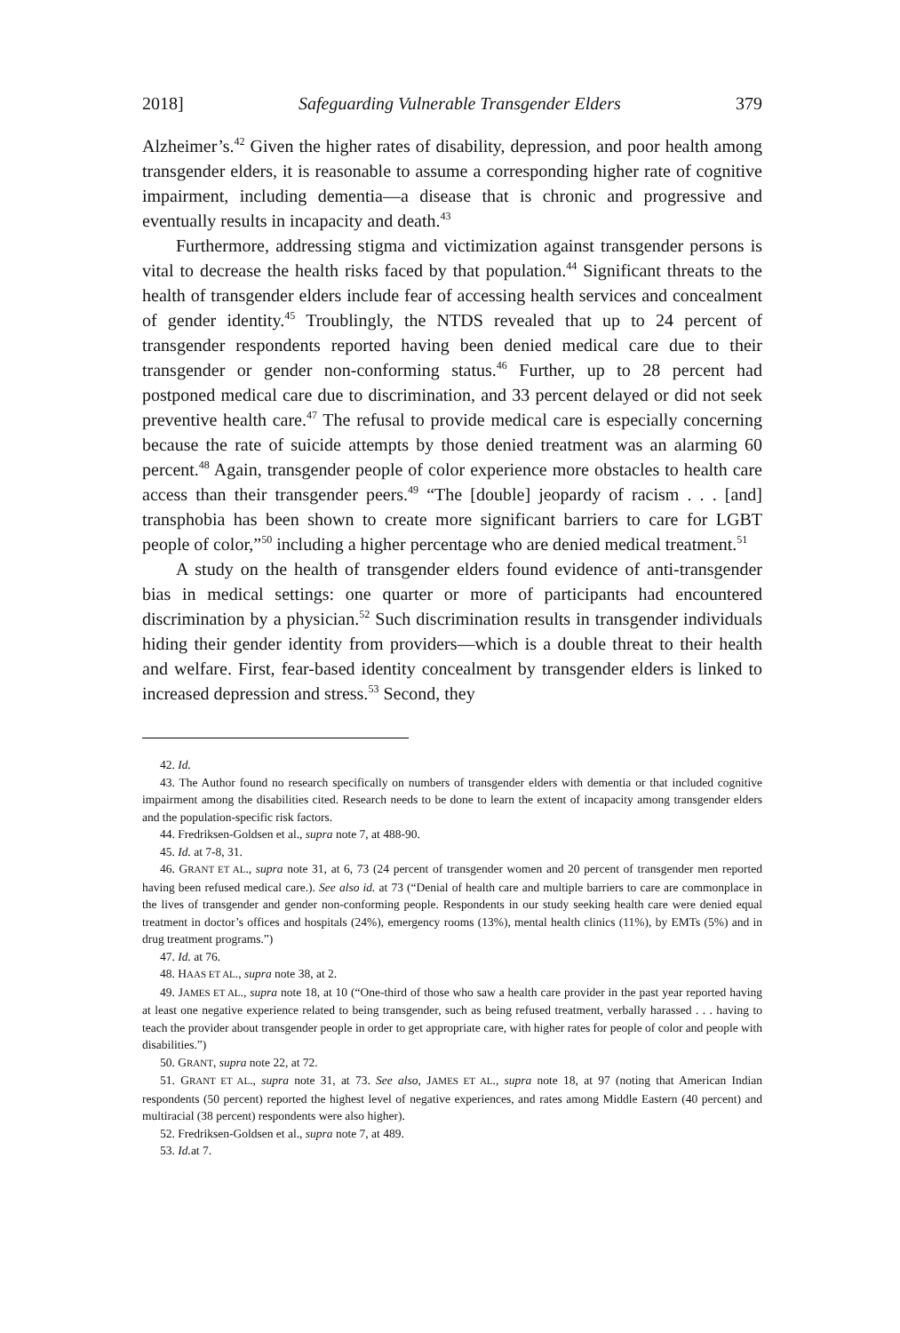2018] Safeguarding Vulnerable Transgender Elders 379
Alzheimer’s.<sup>42</sup> Given the higher rates of disability, depression, and poor health among transgender elders, it is reasonable to assume a corresponding higher rate of cognitive impairment, including dementia—a disease that is chronic and progressive and eventually results in incapacity and death.<sup>43</sup>
Furthermore, addressing stigma and victimization against transgender persons is vital to decrease the health risks faced by that population.<sup>44</sup> Significant threats to the health of transgender elders include fear of accessing health services and concealment of gender identity.<sup>45</sup> Troublingly, the NTDS revealed that up to 24 percent of transgender respondents reported having been denied medical care due to their transgender or gender non-conforming status.<sup>46</sup> Further, up to 28 percent had postponed medical care due to discrimination, and 33 percent delayed or did not seek preventive health care.<sup>47</sup> The refusal to provide medical care is especially concerning because the rate of suicide attempts by those denied treatment was an alarming 60 percent.<sup>48</sup> Again, transgender people of color experience more obstacles to health care access than their transgender peers.<sup>49</sup> “The [double] jeopardy of racism . . . [and] transphobia has been shown to create more significant barriers to care for LGBT people of color,”<sup>50</sup> including a higher percentage who are denied medical treatment.<sup>51</sup>
A study on the health of transgender elders found evidence of anti-transgender bias in medical settings: one quarter or more of participants had encountered discrimination by a physician.<sup>52</sup> Such discrimination results in transgender individuals hiding their gender identity from providers—which is a double threat to their health and welfare. First, fear-based identity concealment by transgender elders is linked to increased depression and stress.<sup>53</sup> Second, they
42. Id.
43. The Author found no research specifically on numbers of transgender elders with dementia or that included cognitive impairment among the disabilities cited. Research needs to be done to learn the extent of incapacity among transgender elders and the population-specific risk factors.
44. Fredriksen-Goldsen et al., supra note 7, at 488-90.
45. Id. at 7-8, 31.
46. GRANT ET AL., supra note 31, at 6, 73 (24 percent of transgender women and 20 percent of transgender men reported having been refused medical care.). See also id. at 73 (“Denial of health care and multiple barriers to care are commonplace in the lives of transgender and gender non-conforming people. Respondents in our study seeking health care were denied equal treatment in doctor’s offices and hospitals (24%), emergency rooms (13%), mental health clinics (11%), by EMTs (5%) and in drug treatment programs.”)
47. Id. at 76.
48. HAAS ET AL., supra note 38, at 2.
49. JAMES ET AL., supra note 18, at 10 (“One-third of those who saw a health care provider in the past year reported having at least one negative experience related to being transgender, such as being refused treatment, verbally harassed . . . having to teach the provider about transgender people in order to get appropriate care, with higher rates for people of color and people with disabilities.”)
50. GRANT, supra note 22, at 72.
51. GRANT ET AL., supra note 31, at 73. See also, JAMES ET AL., supra note 18, at 97 (noting that American Indian respondents (50 percent) reported the highest level of negative experiences, and rates among Middle Eastern (40 percent) and multiracial (38 percent) respondents were also higher).
52. Fredriksen-Goldsen et al., supra note 7, at 489.
53. Id. at 7.